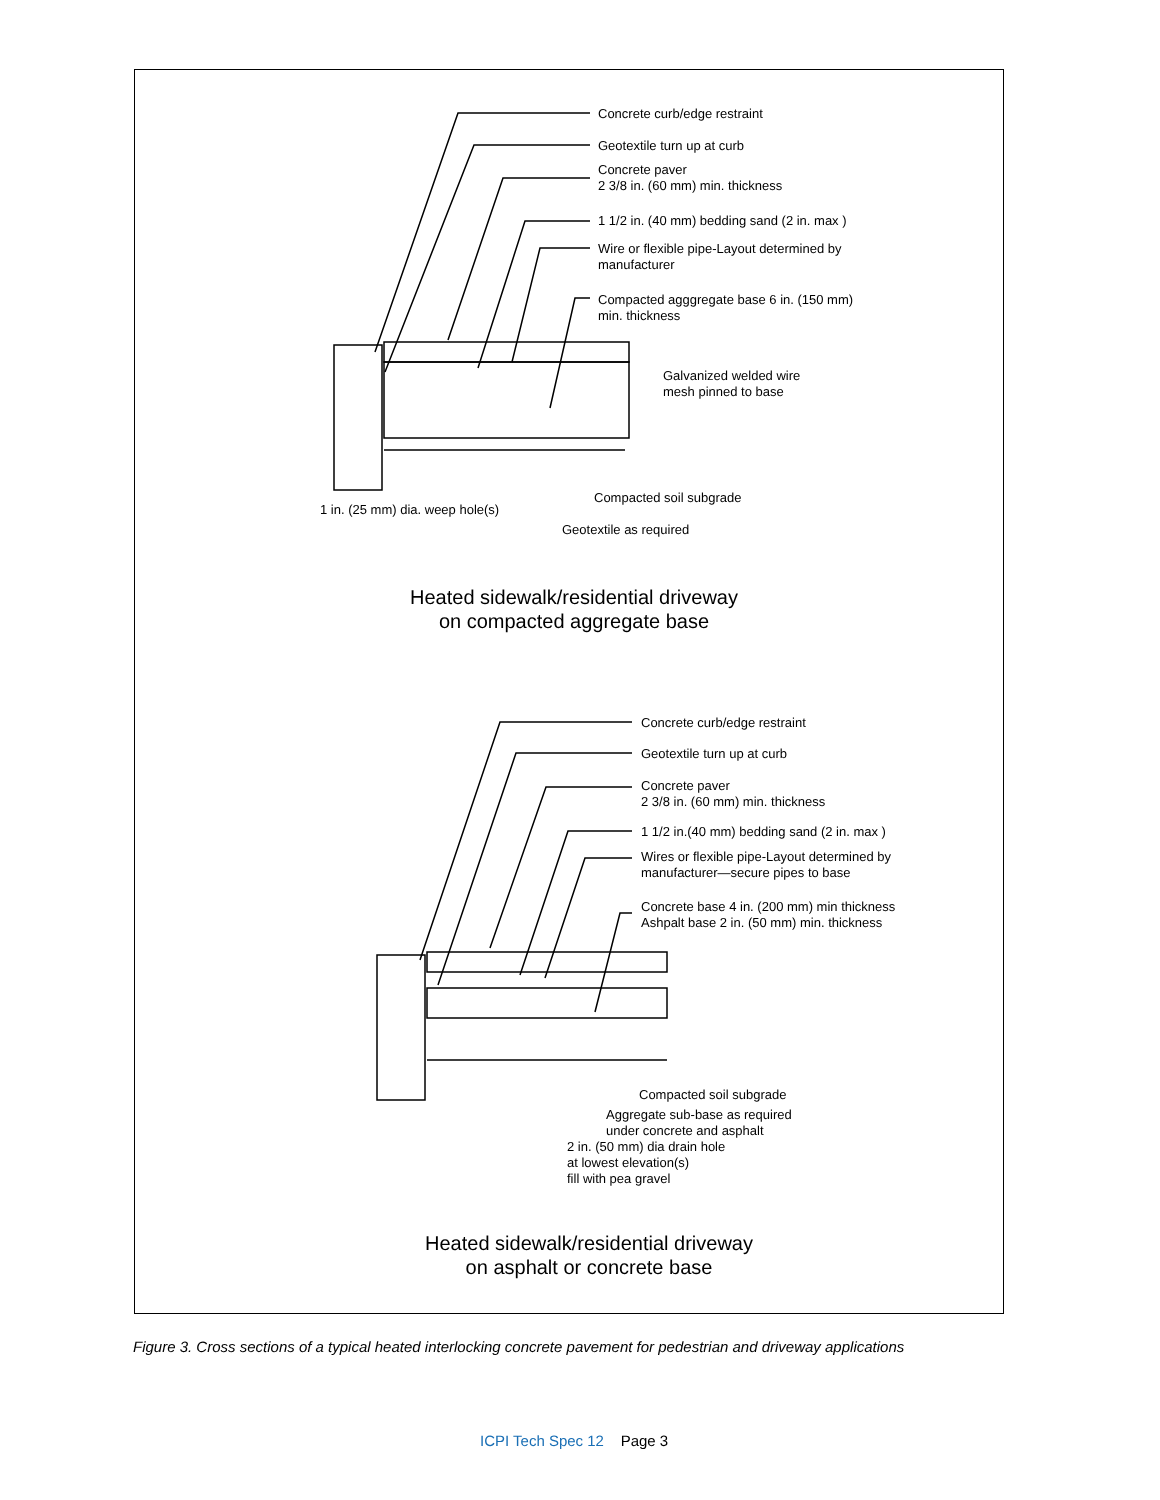Concrete curb/edge restraint
Geotextile turn up at curb
Concrete paver
2 3/8 in. (60 mm) min. thickness
1 1/2 in. (40 mm) bedding sand (2 in. max )
Wire or flexible pipe-Layout determined by
manufacturer
Compacted agggregate base 6 in. (150 mm)
min. thickness
Galvanized welded wire
mesh pinned to base
Compacted soil subgrade
1 in. (25 mm) dia. weep hole(s)
Geotextile as required
Heated sidewalk/residential driveway
on compacted aggregate base
Concrete curb/edge restraint
Geotextile turn up at curb
Concrete paver
2 3/8 in. (60 mm) min. thickness
1 1/2 in.(40 mm) bedding sand (2 in. max )
Wires or flexible pipe-Layout determined by
manufacturer—secure pipes to base
Concrete base 4 in. (200 mm) min thickness
Ashpalt base 2 in. (50 mm) min. thickness
Compacted soil subgrade
Aggregate sub-base as required
under concrete and asphalt
2 in. (50 mm) dia drain hole
at lowest elevation(s)
fill with pea gravel
Heated sidewalk/residential driveway
on asphalt or concrete base
Figure 3. Cross sections of a typical heated interlocking concrete pavement for pedestrian and driveway applications
ICPI Tech Spec 12 Page 3